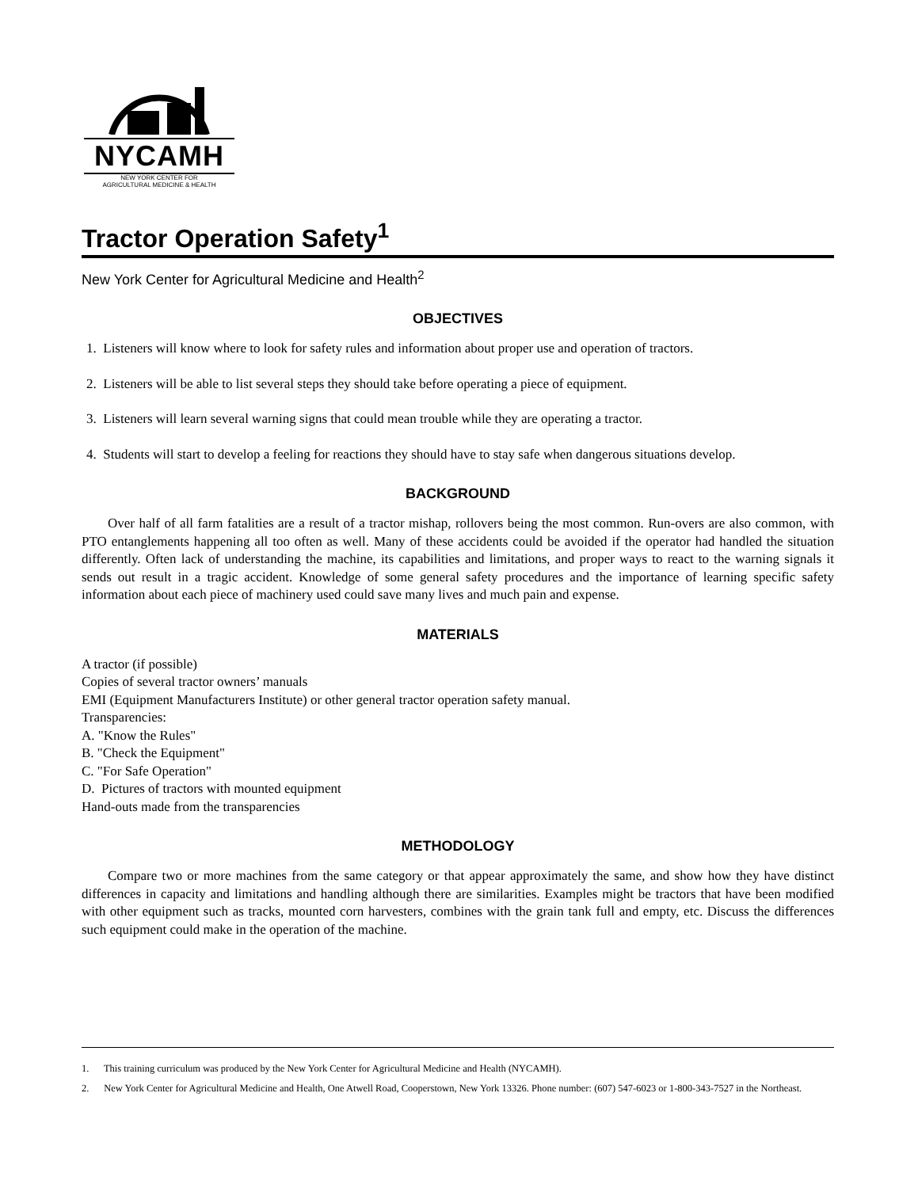NYCAMH
NEW YORK CENTER FOR
AGRICULTURAL MEDICINE & HEALTH
Tractor Operation Safety<sup>1</sup>
New York Center for Agricultural Medicine and Health<sup>2</sup>
OBJECTIVES
1. Listeners will know where to look for safety rules and information about proper use and operation of tractors.
2. Listeners will be able to list several steps they should take before operating a piece of equipment.
3. Listeners will learn several warning signs that could mean trouble while they are operating a tractor.
4. Students will start to develop a feeling for reactions they should have to stay safe when dangerous situations develop.
BACKGROUND
Over half of all farm fatalities are a result of a tractor mishap, rollovers being the most common. Run-overs are also common, with PTO entanglements happening all too often as well. Many of these accidents could be avoided if the operator had handled the situation differently. Often lack of understanding the machine, its capabilities and limitations, and proper ways to react to the warning signals it sends out result in a tragic accident. Knowledge of some general safety procedures and the importance of learning specific safety information about each piece of machinery used could save many lives and much pain and expense.
MATERIALS
A tractor (if possible)
Copies of several tractor owners’ manuals
EMI (Equipment Manufacturers Institute) or other general tractor operation safety manual.
Transparencies:
A. "Know the Rules"
B. "Check the Equipment"
C. "For Safe Operation"
D. Pictures of tractors with mounted equipment
Hand-outs made from the transparencies
METHODOLOGY
Compare two or more machines from the same category or that appear approximately the same, and show how they have distinct differences in capacity and limitations and handling although there are similarities. Examples might be tractors that have been modified with other equipment such as tracks, mounted corn harvesters, combines with the grain tank full and empty, etc. Discuss the differences such equipment could make in the operation of the machine.
1. This training curriculum was produced by the New York Center for Agricultural Medicine and Health (NYCAMH).
2. New York Center for Agricultural Medicine and Health, One Atwell Road, Cooperstown, New York 13326. Phone number: (607) 547-6023 or 1-800-343-7527 in the Northeast.